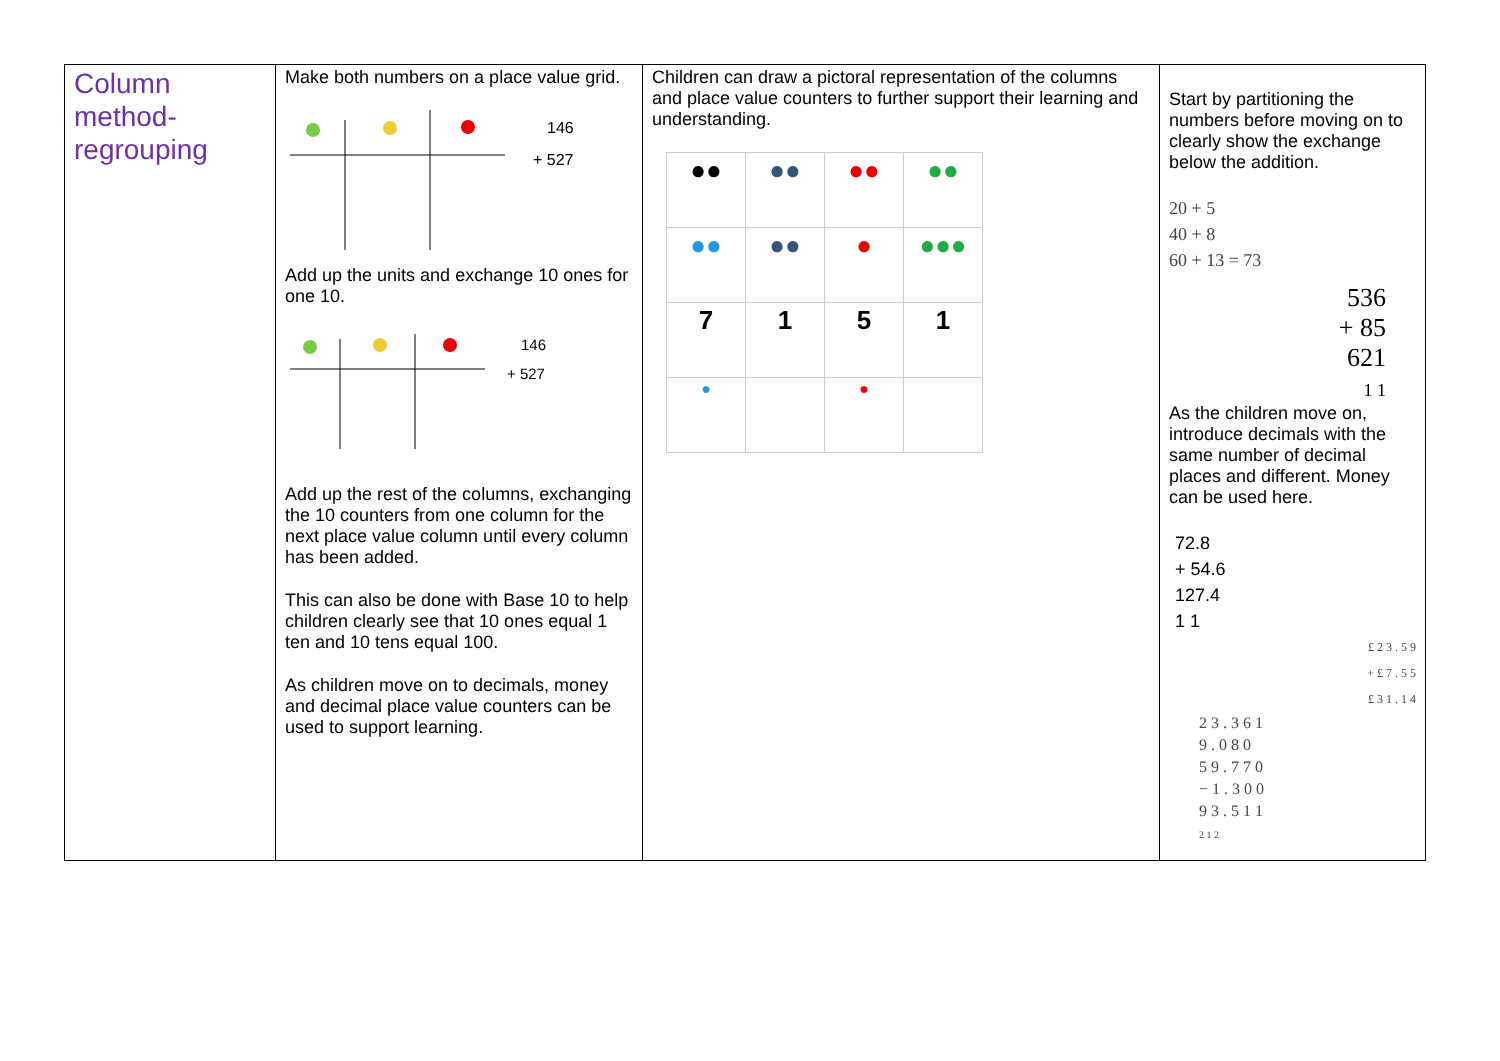| Column method-regrouping | Make both numbers on a place value grid. 146 + 527 Add up the units and exchange 10 ones for one 10. 146 + 527 Add up the rest of the columns, exchanging the 10 counters from one column for the next place value column until every column has been added. This can also be done with Base 10 to help children clearly see that 10 ones equal 1 ten and 10 tens equal 100. As children move on to decimals, money and decimal place value counters can be used to support learning. | Children can draw a pictoral representation of the columns and place value counters to further support their learning and understanding. / ●● / ●● / ●● / ●● / / ●● / ●● / ● / ●●● / / 7 / 1 / 5 / 1 / / ● / / ● / / | Start by partitioning the numbers before moving on to clearly show the exchange below the addition. 20 + 5 40 + 8 60 + 13 = 73 536 + 85 621 1 1 As the children move on, introduce decimals with the same number of decimal places and different. Money can be used here. 72.8 + 54.6 127.4 1 1 £ 2 3 . 5 9 + £ 7 . 5 5 £ 3 1 . 1 4 2 3 . 3 6 1 9 . 0 8 0 5 9 . 7 7 0 − 1 . 3 0 0 9 3 . 5 1 1 2 1 2 |